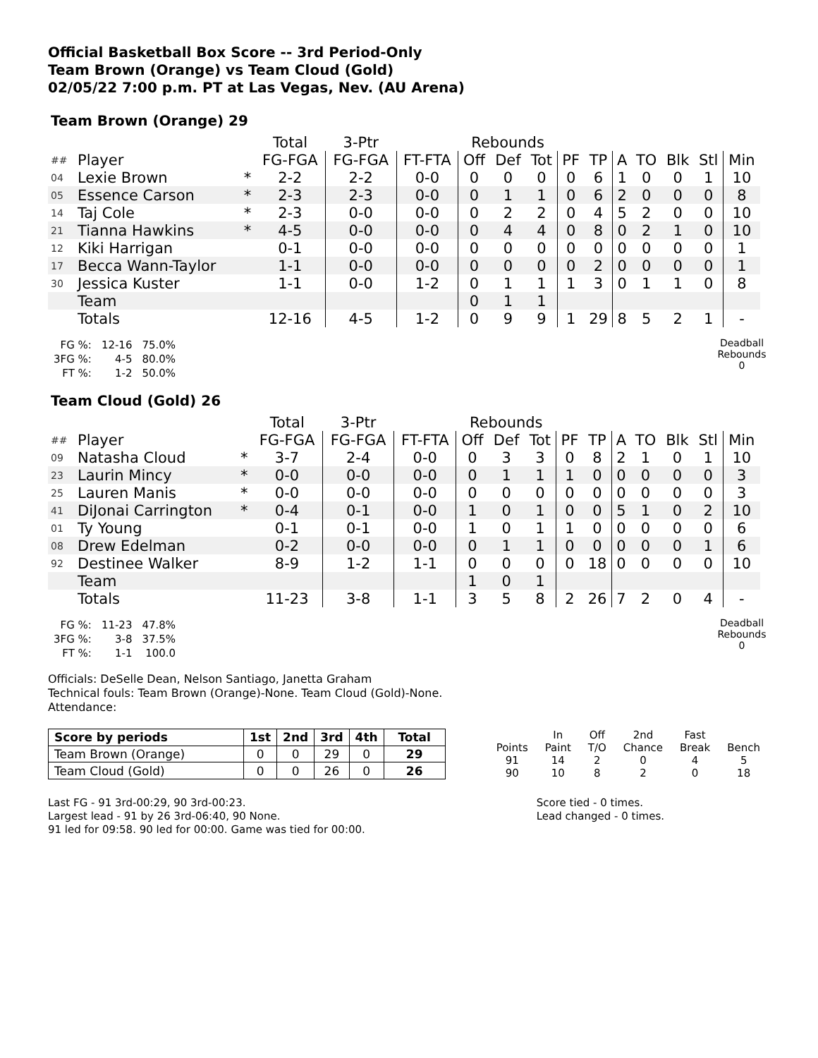Official Basketball Box Score -- 3rd Period-Only
Team Brown (Orange) vs Team Cloud (Gold)
02/05/22 7:00 p.m. PT at Las Vegas, Nev. (AU Arena)
Team Brown (Orange) 29
| | | | Total | 3-Ptr | | Rebounds | | | | | | | | | |
| ## | Player | | FG-FGA | FG-FGA | FT-FTA | Off | Def | Tot | PF | TP | A | TO | Blk | Stl | Min |
| 04 | Lexie Brown | * | 2-2 | 2-2 | 0-0 | 0 | 0 | 0 | 0 | 6 | 1 | 0 | 0 | 1 | 10 |
| 05 | Essence Carson | * | 2-3 | 2-3 | 0-0 | 0 | 1 | 1 | 0 | 6 | 2 | 0 | 0 | 0 | 8 |
| 14 | Taj Cole | * | 2-3 | 0-0 | 0-0 | 0 | 2 | 2 | 0 | 4 | 5 | 2 | 0 | 0 | 10 |
| 21 | Tianna Hawkins | * | 4-5 | 0-0 | 0-0 | 0 | 4 | 4 | 0 | 8 | 0 | 2 | 1 | 0 | 10 |
| 12 | Kiki Harrigan | | 0-1 | 0-0 | 0-0 | 0 | 0 | 0 | 0 | 0 | 0 | 0 | 0 | 0 | 1 |
| 17 | Becca Wann-Taylor | | 1-1 | 0-0 | 0-0 | 0 | 0 | 0 | 0 | 2 | 0 | 0 | 0 | 0 | 1 |
| 30 | Jessica Kuster | | 1-1 | 0-0 | 1-2 | 0 | 1 | 1 | 1 | 3 | 0 | 1 | 1 | 0 | 8 |
| | Team | | | | | 0 | 1 | 1 | | | | | | | |
| | Totals | | 12-16 | 4-5 | 1-2 | 0 | 9 | 9 | 1 | 29 | 8 | 5 | 2 | 1 | - |
| FG %: | 12-16 | 75.0% |
| 3FG %: | 4-5 | 80.0% |
| FT %: | 1-2 | 50.0% |
Deadball Rebounds
0
Team Cloud (Gold) 26
| | | | Total | 3-Ptr | | Rebounds | | | | | | | | | |
| ## | Player | | FG-FGA | FG-FGA | FT-FTA | Off | Def | Tot | PF | TP | A | TO | Blk | Stl | Min |
| 09 | Natasha Cloud | * | 3-7 | 2-4 | 0-0 | 0 | 3 | 3 | 0 | 8 | 2 | 1 | 0 | 1 | 10 |
| 23 | Laurin Mincy | * | 0-0 | 0-0 | 0-0 | 0 | 1 | 1 | 1 | 0 | 0 | 0 | 0 | 0 | 3 |
| 25 | Lauren Manis | * | 0-0 | 0-0 | 0-0 | 0 | 0 | 0 | 0 | 0 | 0 | 0 | 0 | 0 | 3 |
| 41 | DiJonai Carrington | * | 0-4 | 0-1 | 0-0 | 1 | 0 | 1 | 0 | 0 | 5 | 1 | 0 | 2 | 10 |
| 01 | Ty Young | | 0-1 | 0-1 | 0-0 | 1 | 0 | 1 | 1 | 0 | 0 | 0 | 0 | 0 | 6 |
| 08 | Drew Edelman | | 0-2 | 0-0 | 0-0 | 0 | 1 | 1 | 0 | 0 | 0 | 0 | 0 | 1 | 6 |
| 92 | Destinee Walker | | 8-9 | 1-2 | 1-1 | 0 | 0 | 0 | 0 | 18 | 0 | 0 | 0 | 0 | 10 |
| | Team | | | | | 1 | 0 | 1 | | | | | | | |
| | Totals | | 11-23 | 3-8 | 1-1 | 3 | 5 | 8 | 2 | 26 | 7 | 2 | 0 | 4 | - |
| FG %: | 11-23 | 47.8% |
| 3FG %: | 3-8 | 37.5% |
| FT %: | 1-1 | 100.0 |
Deadball Rebounds
0
Officials: DeSelle Dean, Nelson Santiago, Janetta Graham
Technical fouls: Team Brown (Orange)-None. Team Cloud (Gold)-None.
Attendance:
| Score by periods | 1st | 2nd | 3rd | 4th | Total |
| --- | --- | --- | --- | --- | --- |
| Team Brown (Orange) | 0 | 0 | 29 | 0 | 29 |
| Team Cloud (Gold) | 0 | 0 | 26 | 0 | 26 |
| | In | Off | 2nd | Fast | |
| Points | Paint | T/O | Chance | Break | Bench |
| 91 | 14 | 2 | 0 | 4 | 5 |
| 90 | 10 | 8 | 2 | 0 | 18 |
Last FG - 91 3rd-00:29, 90 3rd-00:23.
Largest lead - 91 by 26 3rd-06:40, 90 None.
91 led for 09:58. 90 led for 00:00. Game was tied for 00:00.
Score tied - 0 times.
Lead changed - 0 times.